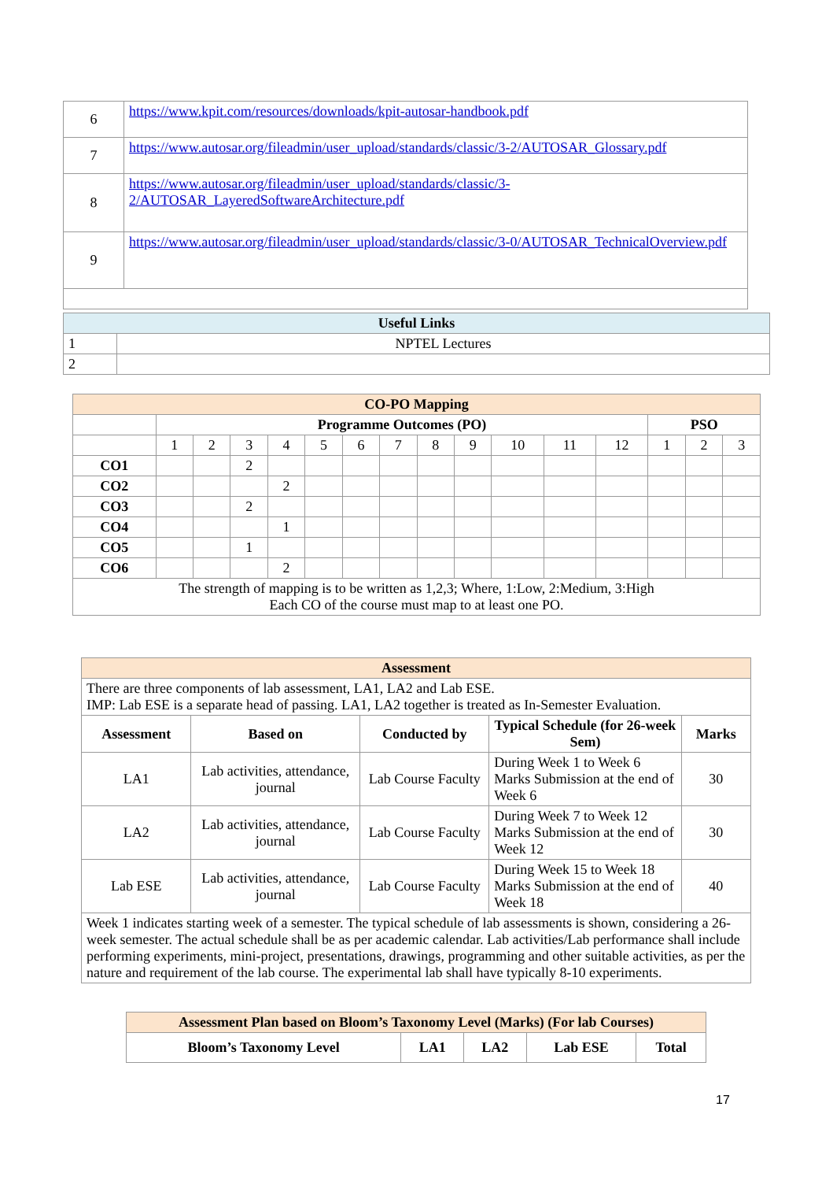| 6 | https://www.kpit.com/resources/downloads/kpit-autosar-handbook.pdf |
| 7 | https://www.autosar.org/fileadmin/user_upload/standards/classic/3-2/AUTOSAR_Glossary.pdf |
| 8 | https://www.autosar.org/fileadmin/user_upload/standards/classic/3-2/AUTOSAR_LayeredSoftwareArchitecture.pdf |
| 9 | https://www.autosar.org/fileadmin/user_upload/standards/classic/3-0/AUTOSAR_TechnicalOverview.pdf |
| Useful Links | |
| --- | --- |
| 1 | NPTEL Lectures |
| 2 | |
| CO-PO Mapping | | | | | | | | | | | | | | | |
| --- | --- | --- | --- | --- | --- | --- | --- | --- | --- | --- | --- | --- | --- | --- | --- |
| | Programme Outcomes (PO) | | | | | | | | | | | | PSO | | |
| | 1 | 2 | 3 | 4 | 5 | 6 | 7 | 8 | 9 | 10 | 11 | 12 | 1 | 2 | 3 |
| CO1 | | | 2 | | | | | | | | | | | | |
| CO2 | | | | 2 | | | | | | | | | | | |
| CO3 | | | 2 | | | | | | | | | | | | |
| CO4 | | | | 1 | | | | | | | | | | | |
| CO5 | | | 1 | | | | | | | | | | | | |
| CO6 | | | | 2 | | | | | | | | | | | |
| The strength of mapping is to be written as 1,2,3; Where, 1:Low, 2:Medium, 3:High Each CO of the course must map to at least one PO. | | | | | | | | | | | | | | | |
| Assessment | | | | |
| --- | --- | --- | --- | --- |
| There are three components of lab assessment, LA1, LA2 and Lab ESE. IMP: Lab ESE is a separate head of passing. LA1, LA2 together is treated as In-Semester Evaluation. | | | | |
| Assessment | Based on | Conducted by | Typical Schedule (for 26-week Sem) | Marks |
| LA1 | Lab activities, attendance, journal | Lab Course Faculty | During Week 1 to Week 6 Marks Submission at the end of Week 6 | 30 |
| LA2 | Lab activities, attendance, journal | Lab Course Faculty | During Week 7 to Week 12 Marks Submission at the end of Week 12 | 30 |
| Lab ESE | Lab activities, attendance, journal | Lab Course Faculty | During Week 15 to Week 18 Marks Submission at the end of Week 18 | 40 |
| Week 1 indicates starting week of a semester. The typical schedule of lab assessments is shown, considering a 26-week semester. The actual schedule shall be as per academic calendar. Lab activities/Lab performance shall include performing experiments, mini-project, presentations, drawings, programming and other suitable activities, as per the nature and requirement of the lab course. The experimental lab shall have typically 8-10 experiments. | | | | |
| Assessment Plan based on Bloom’s Taxonomy Level (Marks) (For lab Courses) | | | | |
| --- | --- | --- | --- | --- |
| Bloom’s Taxonomy Level | LA1 | LA2 | Lab ESE | Total |
17